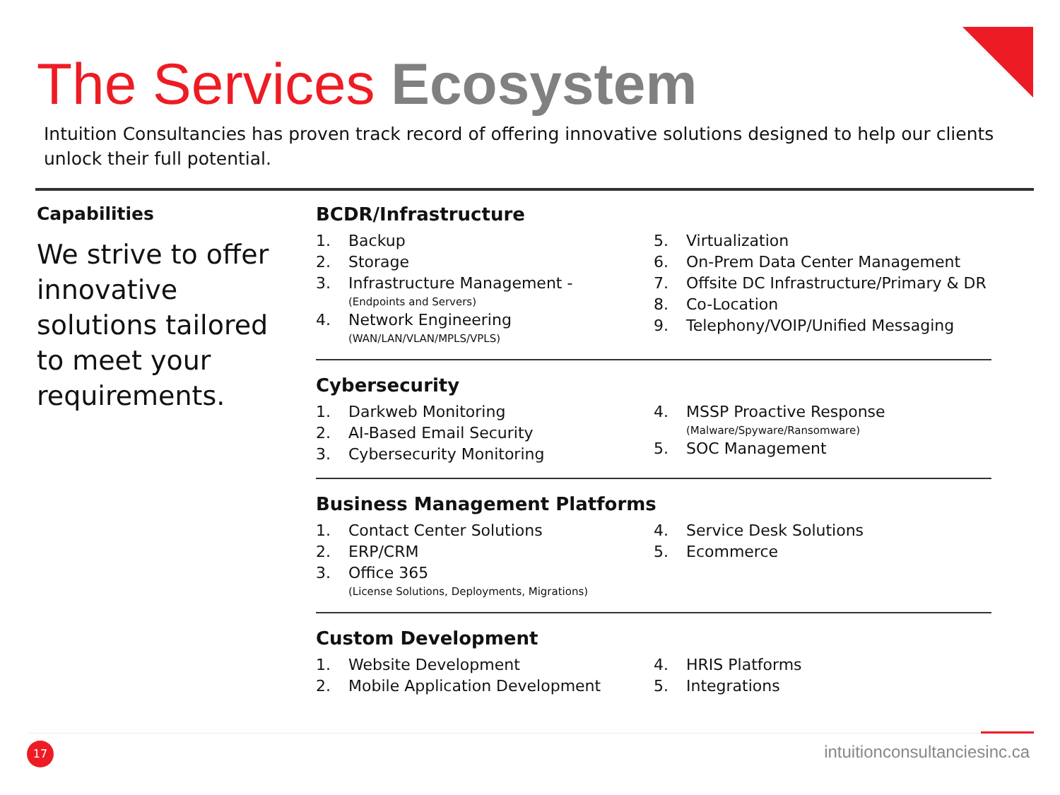The Services Ecosystem
Intuition Consultancies has proven track record of offering innovative solutions designed to help our clients unlock their full potential.
Capabilities
We strive to offer innovative solutions tailored to meet your requirements.
BCDR/Infrastructure
1. Backup
2. Storage
3. Infrastructure Management -
(Endpoints and Servers)
4. Network Engineering
(WAN/LAN/VLAN/MPLS/VPLS)
5. Virtualization
6. On-Prem Data Center Management
7. Offsite DC Infrastructure/Primary & DR
8. Co-Location
9. Telephony/VOIP/Unified Messaging
Cybersecurity
1. Darkweb Monitoring
2. AI-Based Email Security
3. Cybersecurity Monitoring
4. MSSP Proactive Response
(Malware/Spyware/Ransomware)
5. SOC Management
Business Management Platforms
1. Contact Center Solutions
2. ERP/CRM
3. Office 365
(License Solutions, Deployments, Migrations)
4. Service Desk Solutions
5. Ecommerce
Custom Development
1. Website Development
2. Mobile Application Development
4. HRIS Platforms
5. Integrations
17 intuitionconsultanciesinc.ca